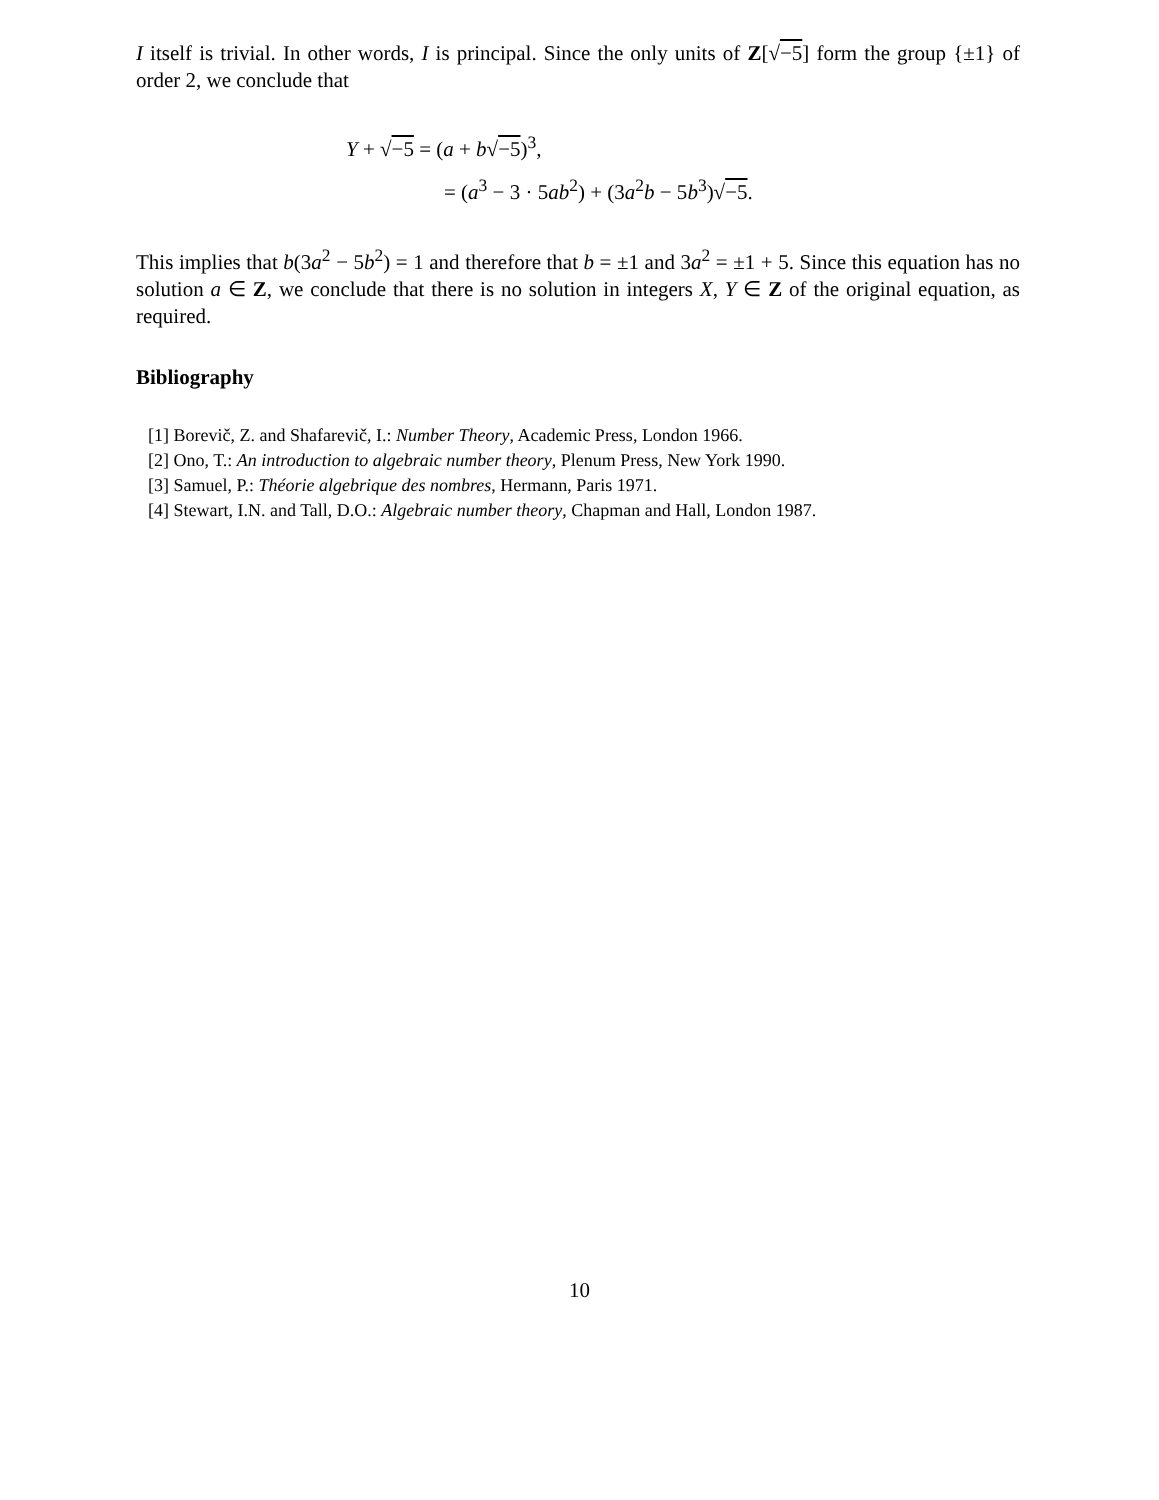I itself is trivial. In other words, I is principal. Since the only units of Z[√−5] form the group {±1} of order 2, we conclude that
Y + √−5 = (a + b√−5)<sup>3</sup>,
= (a<sup>3</sup> − 3 · 5ab<sup>2</sup>) + (3a<sup>2</sup>b − 5b<sup>3</sup>)√−5.
This implies that b(3a<sup>2</sup> − 5b<sup>2</sup>) = 1 and therefore that b = ±1 and 3a<sup>2</sup> = ±1 + 5. Since this equation has no solution a ∈ Z, we conclude that there is no solution in integers X, Y ∈ Z of the original equation, as required.
Bibliography
[1] Borevič, Z. and Shafarevič, I.: Number Theory, Academic Press, London 1966.
[2] Ono, T.: An introduction to algebraic number theory, Plenum Press, New York 1990.
[3] Samuel, P.: Théorie algebrique des nombres, Hermann, Paris 1971.
[4] Stewart, I.N. and Tall, D.O.: Algebraic number theory, Chapman and Hall, London 1987.
10